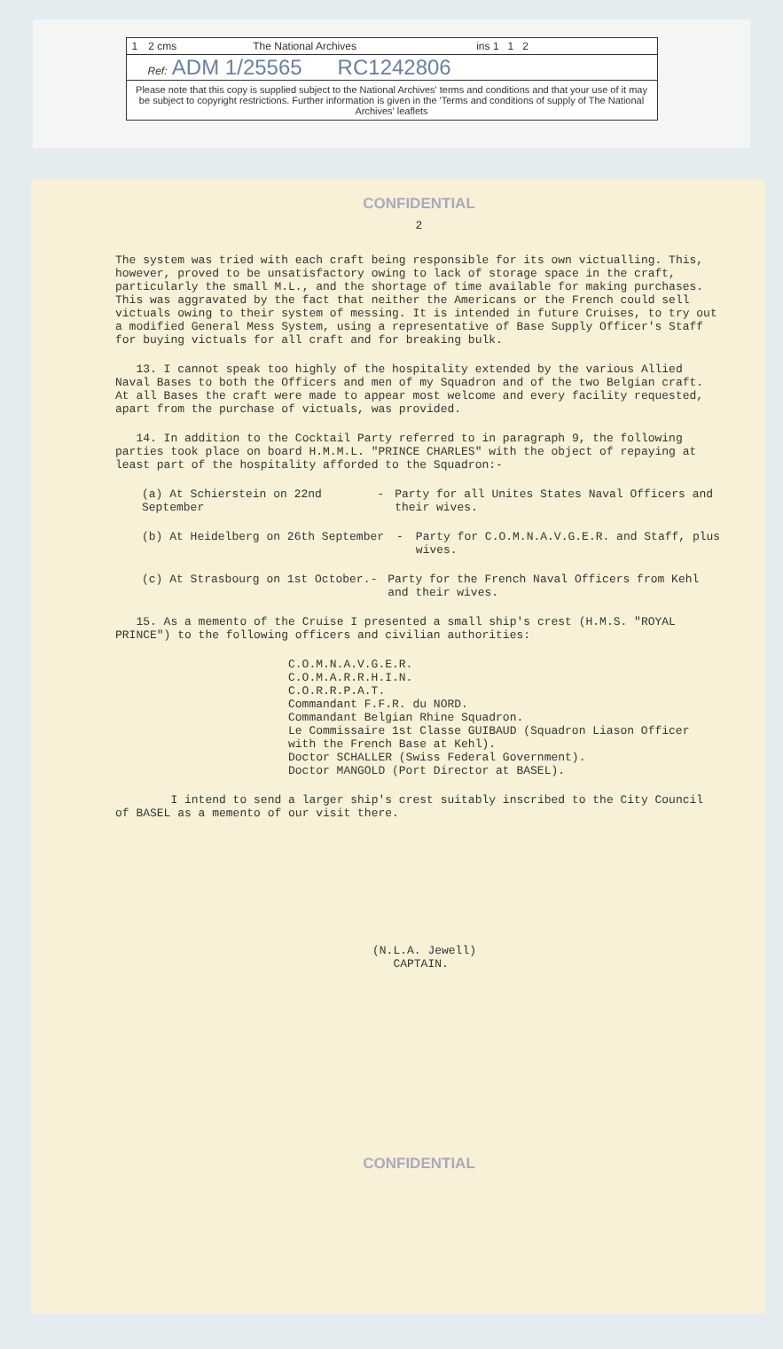1 2 cms The National Archives ins 1 1 2
Ref: ADM 1/25565 RC1242806
Please note that this copy is supplied subject to the National Archives' terms and conditions and that your use of it may be subject to copyright restrictions. Further information is given in the 'Terms and conditions of supply of The National Archives' leaflets
CONFIDENTIAL
2
The system was tried with each craft being responsible for its own victualling. This, however, proved to be unsatisfactory owing to lack of storage space in the craft, particularly the small M.L., and the shortage of time available for making purchases. This was aggravated by the fact that neither the Americans or the French could sell victuals owing to their system of messing. It is intended in future Cruises, to try out a modified General Mess System, using a representative of Base Supply Officer's Staff for buying victuals for all craft and for breaking bulk.
13. I cannot speak too highly of the hospitality extended by the various Allied Naval Bases to both the Officers and men of my Squadron and of the two Belgian craft. At all Bases the craft were made to appear most welcome and every facility requested, apart from the purchase of victuals, was provided.
14. In addition to the Cocktail Party referred to in paragraph 9, the following parties took place on board H.M.M.L. "PRINCE CHARLES" with the object of repaying at least part of the hospitality afforded to the Squadron:-
(a) At Schierstein on 22nd September - Party for all Unites States Naval Officers and their wives.
(b) At Heidelberg on 26th September - Party for C.O.M.N.A.V.G.E.R. and Staff, plus wives.
(c) At Strasbourg on 1st October. - Party for the French Naval Officers from Kehl and their wives.
15. As a memento of the Cruise I presented a small ship's crest (H.M.S. "ROYAL PRINCE") to the following officers and civilian authorities:
C.O.M.N.A.V.G.E.R.
C.O.M.A.R.R.H.I.N.
C.O.R.R.P.A.T.
Commandant F.F.R. du NORD.
Commandant Belgian Rhine Squadron.
Le Commissaire 1st Classe GUIBAUD (Squadron Liason Officer with the French Base at Kehl).
Doctor SCHALLER (Swiss Federal Government).
Doctor MANGOLD (Port Director at BASEL).
I intend to send a larger ship's crest suitably inscribed to the City Council of BASEL as a memento of our visit there.
(N.L.A. Jewell)
CAPTAIN.
CONFIDENTIAL